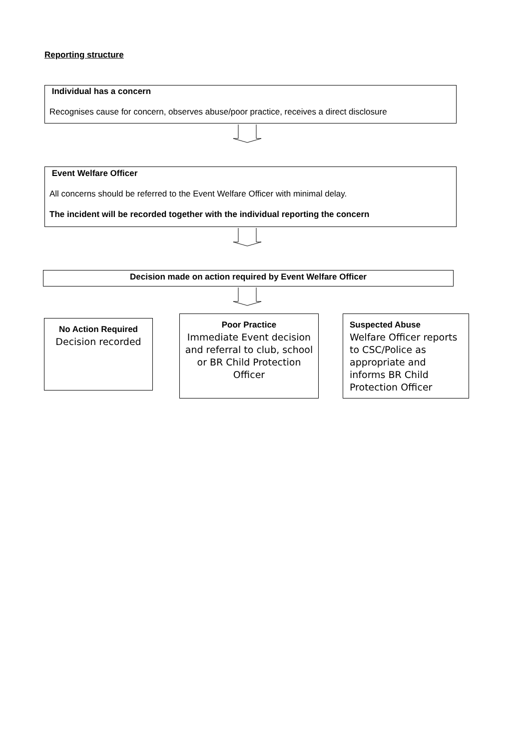Reporting structure
Individual has a concern
Recognises cause for concern, observes abuse/poor practice, receives a direct disclosure
Event Welfare Officer
All concerns should be referred to the Event Welfare Officer with minimal delay.
The incident will be recorded together with the individual reporting the concern
Decision made on action required by Event Welfare Officer
No Action Required
Decision recorded
Poor Practice
Immediate Event decision and referral to club, school or BR Child Protection Officer
Suspected Abuse
Welfare Officer reports to CSC/Police as appropriate and informs BR Child Protection Officer